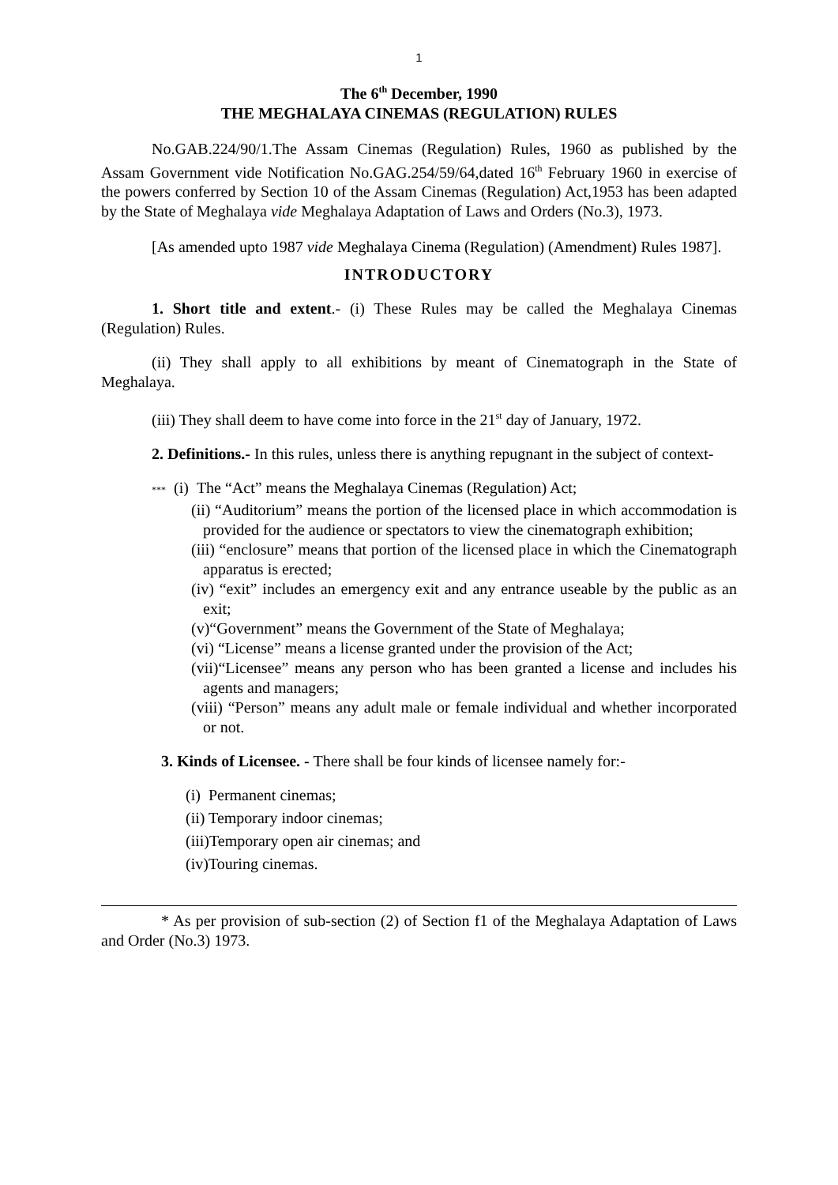1
The 6<sup>th</sup> December, 1990
THE MEGHALAYA CINEMAS (REGULATION) RULES
No.GAB.224/90/1.The Assam Cinemas (Regulation) Rules, 1960 as published by the Assam Government vide Notification No.GAG.254/59/64,dated 16<sup>th</sup> February 1960 in exercise of the powers conferred by Section 10 of the Assam Cinemas (Regulation) Act,1953 has been adapted by the State of Meghalaya vide Meghalaya Adaptation of Laws and Orders (No.3), 1973.
[As amended upto 1987 vide Meghalaya Cinema (Regulation) (Amendment) Rules 1987].
INTRODUCTORY
1. Short title and extent.- (i) These Rules may be called the Meghalaya Cinemas (Regulation) Rules.
(ii) They shall apply to all exhibitions by meant of Cinematograph in the State of Meghalaya.
(iii) They shall deem to have come into force in the 21<sup>st</sup> day of January, 1972.
2. Definitions.- In this rules, unless there is anything repugnant in the subject of context-
*** (i) The “Act” means the Meghalaya Cinemas (Regulation) Act;
(ii) “Auditorium” means the portion of the licensed place in which accommodation is provided for the audience or spectators to view the cinematograph exhibition;
(iii) “enclosure” means that portion of the licensed place in which the Cinematograph apparatus is erected;
(iv) “exit” includes an emergency exit and any entrance useable by the public as an exit;
(v)“Government” means the Government of the State of Meghalaya;
(vi) “License” means a license granted under the provision of the Act;
(vii)“Licensee” means any person who has been granted a license and includes his agents and managers;
(viii) “Person” means any adult male or female individual and whether incorporated or not.
3. Kinds of Licensee. - There shall be four kinds of licensee namely for:-
(i) Permanent cinemas;
(ii) Temporary indoor cinemas;
(iii)Temporary open air cinemas; and
(iv)Touring cinemas.
* As per provision of sub-section (2) of Section f1 of the Meghalaya Adaptation of Laws and Order (No.3) 1973.